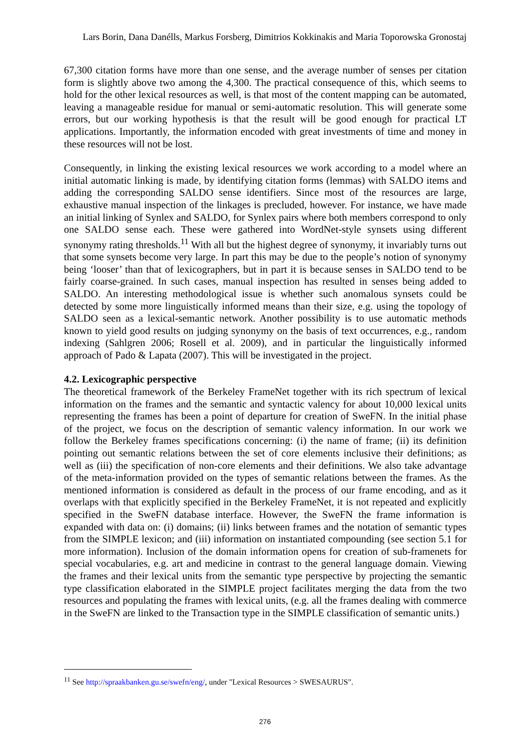Lars Borin, Dana Danélls, Markus Forsberg, Dimitrios Kokkinakis and Maria Toporowska Gronostaj
67,300 citation forms have more than one sense, and the average number of senses per citation form is slightly above two among the 4,300. The practical consequence of this, which seems to hold for the other lexical resources as well, is that most of the content mapping can be automated, leaving a manageable residue for manual or semi-automatic resolution. This will generate some errors, but our working hypothesis is that the result will be good enough for practical LT applications. Importantly, the information encoded with great investments of time and money in these resources will not be lost.
Consequently, in linking the existing lexical resources we work according to a model where an initial automatic linking is made, by identifying citation forms (lemmas) with SALDO items and adding the corresponding SALDO sense identifiers. Since most of the resources are large, exhaustive manual inspection of the linkages is precluded, however. For instance, we have made an initial linking of Synlex and SALDO, for Synlex pairs where both members correspond to only one SALDO sense each. These were gathered into WordNet-style synsets using different synonymy rating thresholds.<sup>11</sup> With all but the highest degree of synonymy, it invariably turns out that some synsets become very large. In part this may be due to the people’s notion of synonymy being ‘looser’ than that of lexicographers, but in part it is because senses in SALDO tend to be fairly coarse-grained. In such cases, manual inspection has resulted in senses being added to SALDO. An interesting methodological issue is whether such anomalous synsets could be detected by some more linguistically informed means than their size, e.g. using the topology of SALDO seen as a lexical-semantic network. Another possibility is to use automatic methods known to yield good results on judging synonymy on the basis of text occurrences, e.g., random indexing (Sahlgren 2006; Rosell et al. 2009), and in particular the linguistically informed approach of Pado & Lapata (2007). This will be investigated in the project.
4.2. Lexicographic perspective
The theoretical framework of the Berkeley FrameNet together with its rich spectrum of lexical information on the frames and the semantic and syntactic valency for about 10,000 lexical units representing the frames has been a point of departure for creation of SweFN. In the initial phase of the project, we focus on the description of semantic valency information. In our work we follow the Berkeley frames specifications concerning: (i) the name of frame; (ii) its definition pointing out semantic relations between the set of core elements inclusive their definitions; as well as (iii) the specification of non-core elements and their definitions. We also take advantage of the meta-information provided on the types of semantic relations between the frames. As the mentioned information is considered as default in the process of our frame encoding, and as it overlaps with that explicitly specified in the Berkeley FrameNet, it is not repeated and explicitly specified in the SweFN database interface. However, the SweFN the frame information is expanded with data on: (i) domains; (ii) links between frames and the notation of semantic types from the SIMPLE lexicon; and (iii) information on instantiated compounding (see section 5.1 for more information). Inclusion of the domain information opens for creation of sub-framenets for special vocabularies, e.g. art and medicine in contrast to the general language domain. Viewing the frames and their lexical units from the semantic type perspective by projecting the semantic type classification elaborated in the SIMPLE project facilitates merging the data from the two resources and populating the frames with lexical units, (e.g. all the frames dealing with commerce in the SweFN are linked to the Transaction type in the SIMPLE classification of semantic units.)
<sup>11</sup> See http://spraakbanken.gu.se/swefn/eng/, under "Lexical Resources > SWESAURUS".
276